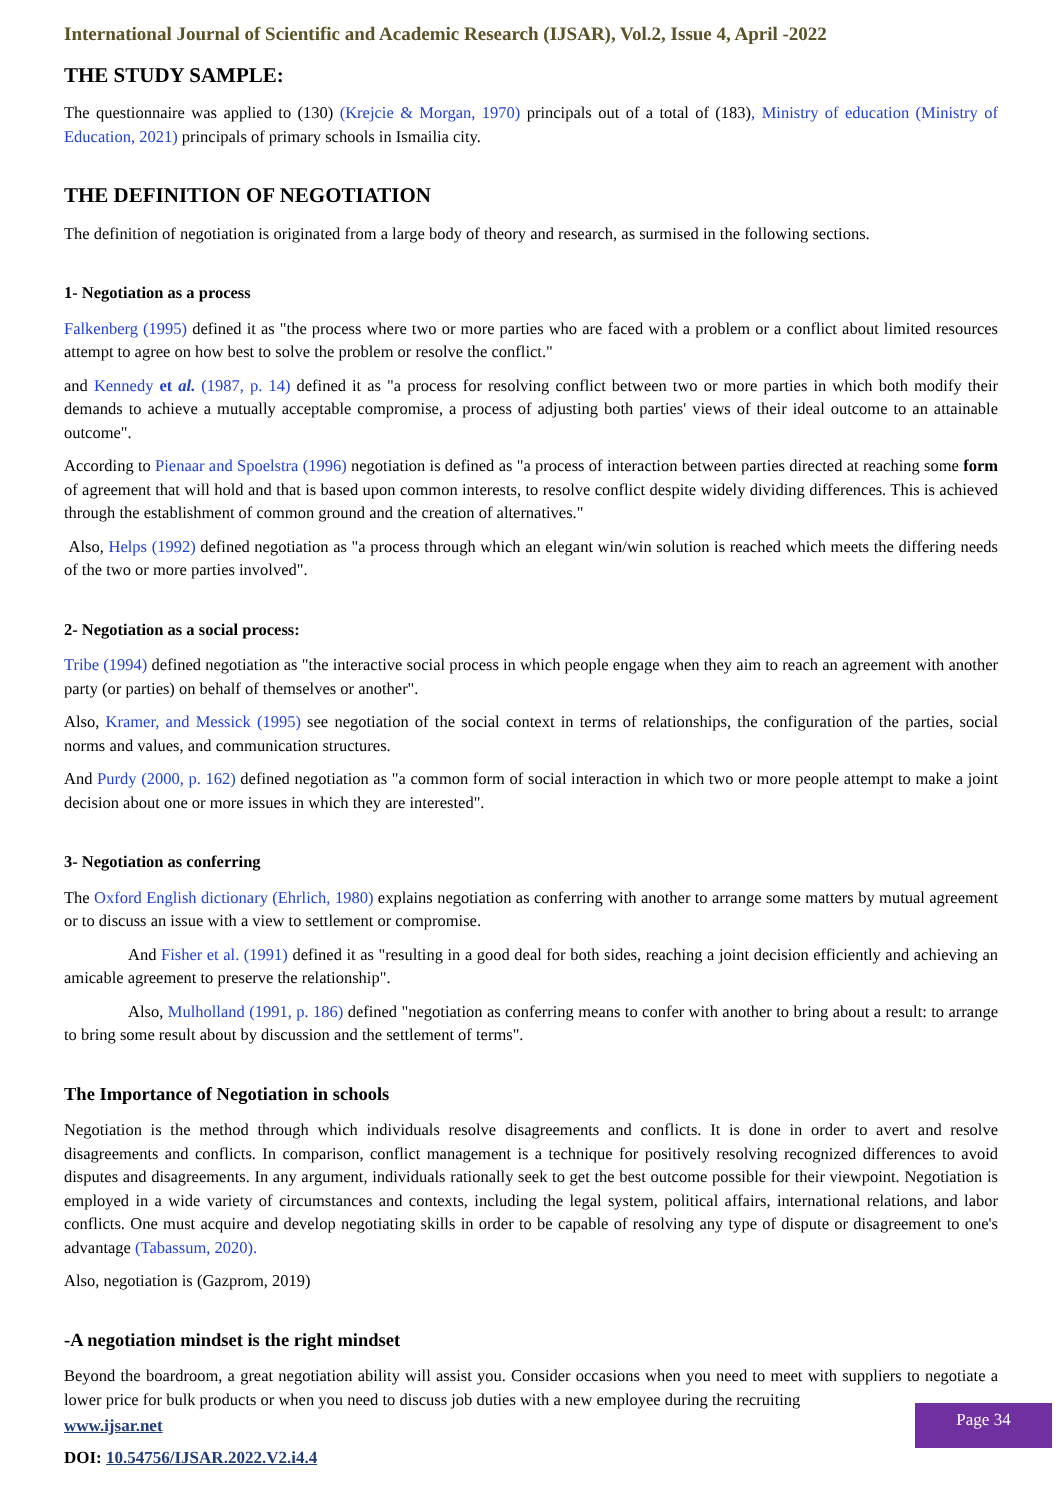International Journal of Scientific and Academic Research (IJSAR), Vol.2, Issue 4, April -2022
THE STUDY SAMPLE:
The questionnaire was applied to (130) (Krejcie & Morgan, 1970) principals out of a total of (183), Ministry of education (Ministry of Education, 2021) principals of primary schools in Ismailia city.
THE DEFINITION OF NEGOTIATION
The definition of negotiation is originated from a large body of theory and research, as surmised in the following sections.
1- Negotiation as a process
Falkenberg (1995) defined it as "the process where two or more parties who are faced with a problem or a conflict about limited resources attempt to agree on how best to solve the problem or resolve the conflict."
and Kennedy et al. (1987, p. 14) defined it as "a process for resolving conflict between two or more parties in which both modify their demands to achieve a mutually acceptable compromise, a process of adjusting both parties' views of their ideal outcome to an attainable outcome".
According to Pienaar and Spoelstra (1996) negotiation is defined as "a process of interaction between parties directed at reaching some form of agreement that will hold and that is based upon common interests, to resolve conflict despite widely dividing differences. This is achieved through the establishment of common ground and the creation of alternatives."
Also, Helps (1992) defined negotiation as "a process through which an elegant win/win solution is reached which meets the differing needs of the two or more parties involved".
2- Negotiation as a social process:
Tribe (1994) defined negotiation as "the interactive social process in which people engage when they aim to reach an agreement with another party (or parties) on behalf of themselves or another".
Also, Kramer, and Messick (1995) see negotiation of the social context in terms of relationships, the configuration of the parties, social norms and values, and communication structures.
And Purdy (2000, p. 162) defined negotiation as "a common form of social interaction in which two or more people attempt to make a joint decision about one or more issues in which they are interested".
3- Negotiation as conferring
The Oxford English dictionary (Ehrlich, 1980) explains negotiation as conferring with another to arrange some matters by mutual agreement or to discuss an issue with a view to settlement or compromise.
And Fisher et al. (1991) defined it as "resulting in a good deal for both sides, reaching a joint decision efficiently and achieving an amicable agreement to preserve the relationship".
Also, Mulholland (1991, p. 186) defined "negotiation as conferring means to confer with another to bring about a result: to arrange to bring some result about by discussion and the settlement of terms".
The Importance of Negotiation in schools
Negotiation is the method through which individuals resolve disagreements and conflicts. It is done in order to avert and resolve disagreements and conflicts. In comparison, conflict management is a technique for positively resolving recognized differences to avoid disputes and disagreements. In any argument, individuals rationally seek to get the best outcome possible for their viewpoint. Negotiation is employed in a wide variety of circumstances and contexts, including the legal system, political affairs, international relations, and labor conflicts. One must acquire and develop negotiating skills in order to be capable of resolving any type of dispute or disagreement to one's advantage (Tabassum, 2020).
Also, negotiation is (Gazprom, 2019)
-A negotiation mindset is the right mindset
Beyond the boardroom, a great negotiation ability will assist you. Consider occasions when you need to meet with suppliers to negotiate a lower price for bulk products or when you need to discuss job duties with a new employee during the recruiting
www.ijsar.net
DOI: 10.54756/IJSAR.2022.V2.i4.4
Page 34